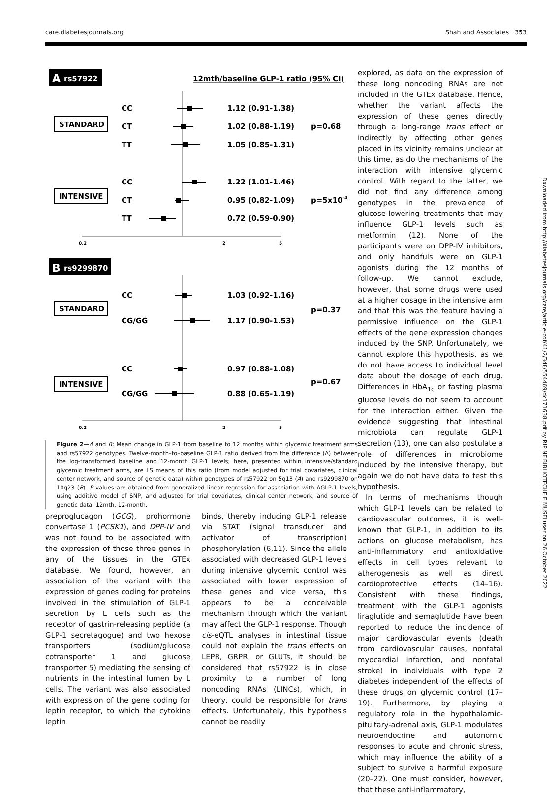care.diabetesjournals.org Shah and Associates 353
A
rs57922
12mth/baseline GLP-1 ratio (95% CI)
STANDARD
INTENSIVE
CC
1.12 (0.91-1.38)
CT
1.02 (0.88-1.19)
TT
1.05 (0.85-1.31)
p=0.68
CC
1.22 (1.01-1.46)
CT
0.95 (0.82-1.09)
TT
0.72 (0.59-0.90)
p=5x10-4
0.2
2
5
B
rs9299870
STANDARD
INTENSIVE
CC
1.03 (0.92-1.16)
CG/GG
1.17 (0.90-1.53)
p=0.37
CC
0.97 (0.88-1.08)
CG/GG
0.88 (0.65-1.19)
p=0.67
0.2
2
5
Figure 2—A and B: Mean change in GLP-1 from baseline to 12 months within glycemic treatment arms and rs57922 genotypes. Twelve-month–to–baseline GLP-1 ratio derived from the difference (Δ) between the log-transformed baseline and 12-month GLP-1 levels; here, presented within intensive/standard glycemic treatment arms, are LS means of this ratio (from model adjusted for trial covariates, clinical center network, and source of genetic data) within genotypes of rs57922 on 5q13 (A) and rs9299870 on 10q23 (B). P values are obtained from generalized linear regression for association with ΔGLP-1 levels, using additive model of SNP, and adjusted for trial covariates, clinical center network, and source of genetic data. 12mth, 12-month.
preproglucagon (GCG), prohormone convertase 1 (PCSK1), and DPP-IV and was not found to be associated with the expression of those three genes in any of the tissues in the GTEx database. We found, however, an association of the variant with the expression of genes coding for proteins involved in the stimulation of GLP-1 secretion by L cells such as the receptor of gastrin-releasing peptide (a GLP-1 secretagogue) and two hexose transporters (sodium/glucose cotransporter 1 and glucose transporter 5) mediating the sensing of nutrients in the intestinal lumen by L cells. The variant was also associated with expression of the gene coding for leptin receptor, to which the cytokine leptin
binds, thereby inducing GLP-1 release via STAT (signal transducer and activator of transcription) phosphorylation (6,11). Since the allele associated with decreased GLP-1 levels during intensive glycemic control was associated with lower expression of these genes and vice versa, this appears to be a conceivable mechanism through which the variant may affect the GLP-1 response. Though cis-eQTL analyses in intestinal tissue could not explain the trans effects on LEPR, GRPR, or GLUTs, it should be considered that rs57922 is in close proximity to a number of long noncoding RNAs (LINCs), which, in theory, could be responsible for trans effects. Unfortunately, this hypothesis cannot be readily
explored, as data on the expression of these long noncoding RNAs are not included in the GTEx database. Hence, whether the variant affects the expression of these genes directly through a long-range trans effect or indirectly by affecting other genes placed in its vicinity remains unclear at this time, as do the mechanisms of the interaction with intensive glycemic control. With regard to the latter, we did not find any difference among genotypes in the prevalence of glucose-lowering treatments that may influence GLP-1 levels such as metformin (12). None of the participants were on DPP-IV inhibitors, and only handfuls were on GLP-1 agonists during the 12 months of follow-up. We cannot exclude, however, that some drugs were used at a higher dosage in the intensive arm and that this was the feature having a permissive influence on the GLP-1 effects of the gene expression changes induced by the SNP. Unfortunately, we cannot explore this hypothesis, as we do not have access to individual level data about the dosage of each drug. Differences in HbA<sub>1c</sub> or fasting plasma glucose levels do not seem to account for the interaction either. Given the evidence suggesting that intestinal microbiota can regulate GLP-1 secretion (13), one can also postulate a role of differences in microbiome induced by the intensive therapy, but again we do not have data to test this hypothesis.
In terms of mechanisms though which GLP-1 levels can be related to cardiovascular outcomes, it is well-known that GLP-1, in addition to its actions on glucose metabolism, has anti-inflammatory and antioxidative effects in cell types relevant to atherogenesis as well as direct cardioprotective effects (14–16). Consistent with these findings, treatment with the GLP-1 agonists liraglutide and semaglutide have been reported to reduce the incidence of major cardiovascular events (death from cardiovascular causes, nonfatal myocardial infarction, and nonfatal stroke) in individuals with type 2 diabetes independent of the effects of these drugs on glycemic control (17–19). Furthermore, by playing a regulatory role in the hypothalamic-pituitary-adrenal axis, GLP-1 modulates neuroendocrine and autonomic responses to acute and chronic stress, which may influence the ability of a subject to survive a harmful exposure (20–22). One must consider, however, that these anti-inflammatory,
Downloaded from http://diabetesjournals.org/care/article-pdf/41/2/348/554469/dc171638.pdf by RIP NE BIBLIOTECHE E MUSEI user on 26 October 2022